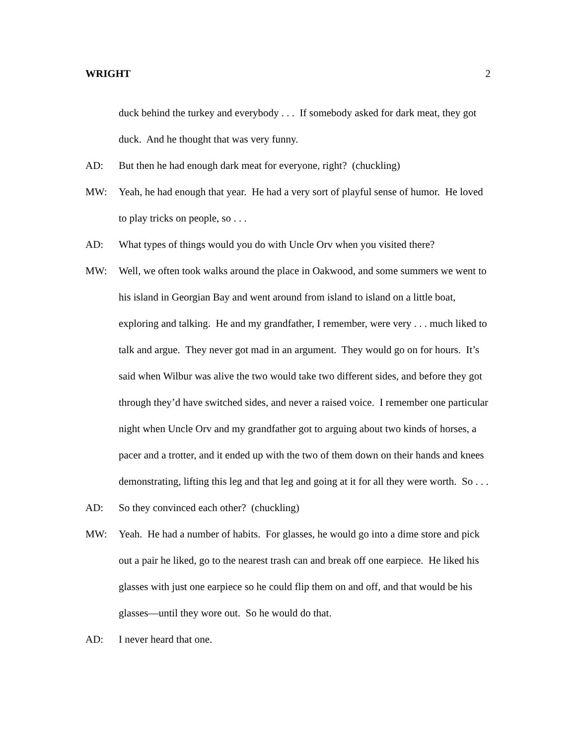WRIGHT 2
duck behind the turkey and everybody . . . If somebody asked for dark meat, they got duck. And he thought that was very funny.
AD: But then he had enough dark meat for everyone, right? (chuckling)
MW: Yeah, he had enough that year. He had a very sort of playful sense of humor. He loved to play tricks on people, so . . .
AD: What types of things would you do with Uncle Orv when you visited there?
MW: Well, we often took walks around the place in Oakwood, and some summers we went to his island in Georgian Bay and went around from island to island on a little boat, exploring and talking. He and my grandfather, I remember, were very . . . much liked to talk and argue. They never got mad in an argument. They would go on for hours. It’s said when Wilbur was alive the two would take two different sides, and before they got through they’d have switched sides, and never a raised voice. I remember one particular night when Uncle Orv and my grandfather got to arguing about two kinds of horses, a pacer and a trotter, and it ended up with the two of them down on their hands and knees demonstrating, lifting this leg and that leg and going at it for all they were worth. So . . .
AD: So they convinced each other? (chuckling)
MW: Yeah. He had a number of habits. For glasses, he would go into a dime store and pick out a pair he liked, go to the nearest trash can and break off one earpiece. He liked his glasses with just one earpiece so he could flip them on and off, and that would be his glasses—until they wore out. So he would do that.
AD: I never heard that one.